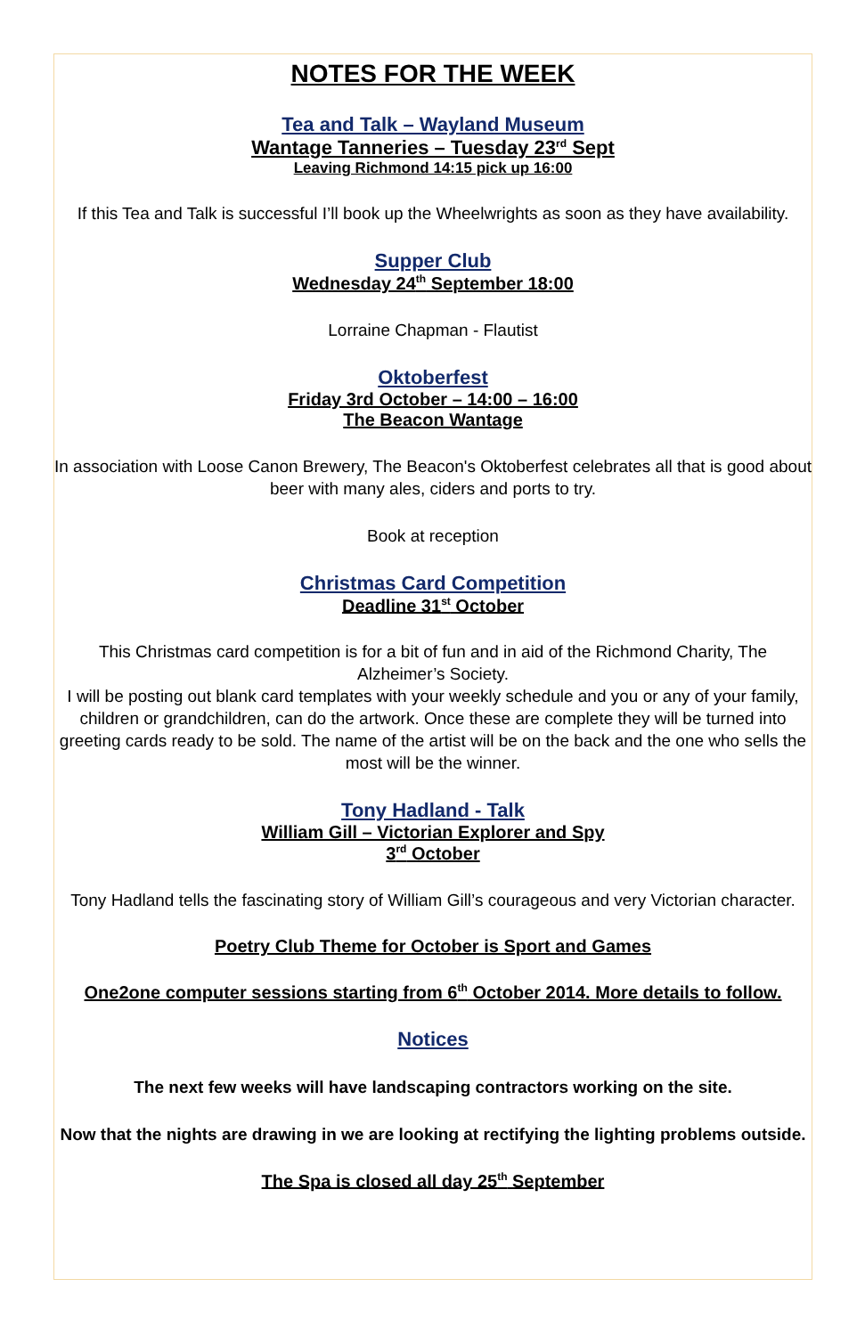NOTES FOR THE WEEK
Tea and Talk – Wayland Museum
Wantage Tanneries – Tuesday 23<sup>rd</sup> Sept
Leaving Richmond 14:15 pick up 16:00
If this Tea and Talk is successful I’ll book up the Wheelwrights as soon as they have availability.
Supper Club
Wednesday 24<sup>th</sup> September 18:00
Lorraine Chapman - Flautist
Oktoberfest
Friday 3rd October – 14:00 – 16:00
The Beacon Wantage
In association with Loose Canon Brewery, The Beacon's Oktoberfest celebrates all that is good about beer with many ales, ciders and ports to try.
Book at reception
Christmas Card Competition
Deadline 31<sup>st</sup> October
This Christmas card competition is for a bit of fun and in aid of the Richmond Charity, The Alzheimer’s Society.
I will be posting out blank card templates with your weekly schedule and you or any of your family, children or grandchildren, can do the artwork. Once these are complete they will be turned into greeting cards ready to be sold. The name of the artist will be on the back and the one who sells the most will be the winner.
Tony Hadland - Talk
William Gill – Victorian Explorer and Spy
3<sup>rd</sup> October
Tony Hadland tells the fascinating story of William Gill’s courageous and very Victorian character.
Poetry Club Theme for October is Sport and Games
One2one computer sessions starting from 6<sup>th</sup> October 2014. More details to follow.
Notices
The next few weeks will have landscaping contractors working on the site.
Now that the nights are drawing in we are looking at rectifying the lighting problems outside.
The Spa is closed all day 25<sup>th</sup> September